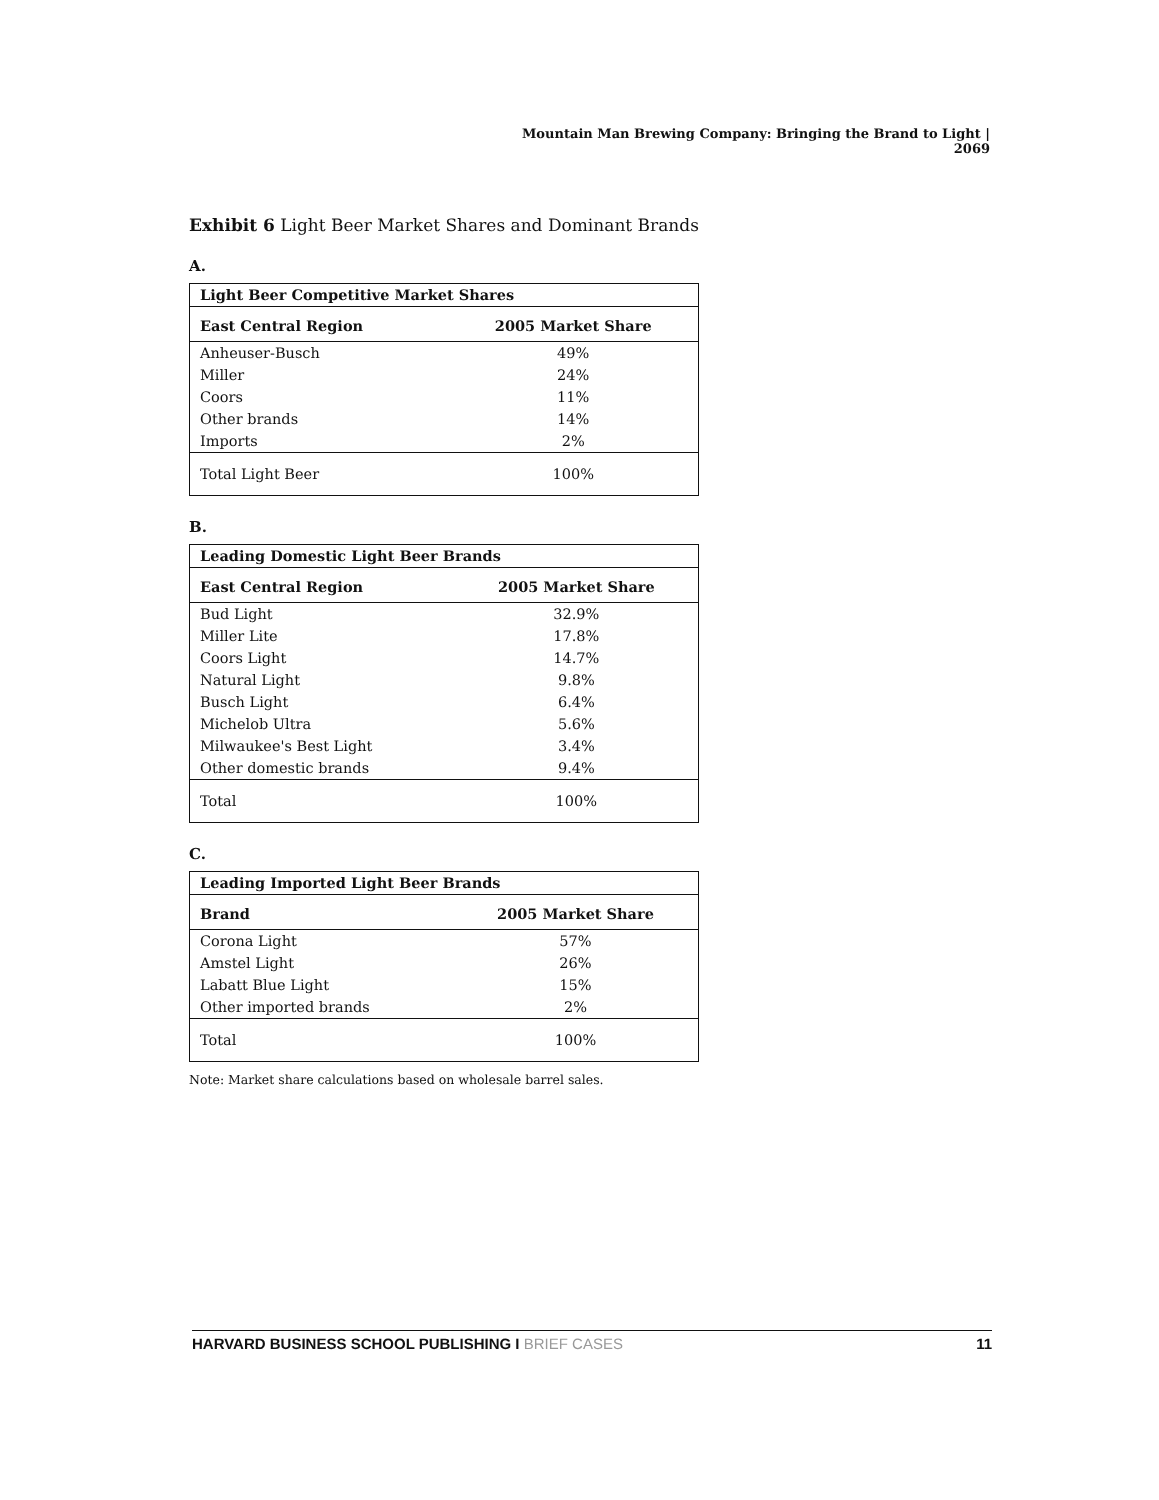Mountain Man Brewing Company: Bringing the Brand to Light | 2069
Exhibit 6 Light Beer Market Shares and Dominant Brands
A.
| Light Beer Competitive Market Shares | |
| --- | --- |
| East Central Region | 2005 Market Share |
| Anheuser-Busch | 49% |
| Miller | 24% |
| Coors | 11% |
| Other brands | 14% |
| Imports | 2% |
| Total Light Beer | 100% |
B.
| Leading Domestic Light Beer Brands | |
| --- | --- |
| East Central Region | 2005 Market Share |
| Bud Light | 32.9% |
| Miller Lite | 17.8% |
| Coors Light | 14.7% |
| Natural Light | 9.8% |
| Busch Light | 6.4% |
| Michelob Ultra | 5.6% |
| Milwaukee's Best Light | 3.4% |
| Other domestic brands | 9.4% |
| Total | 100% |
C.
| Leading Imported Light Beer Brands | |
| --- | --- |
| Brand | 2005 Market Share |
| Corona Light | 57% |
| Amstel Light | 26% |
| Labatt Blue Light | 15% |
| Other imported brands | 2% |
| Total | 100% |
Note: Market share calculations based on wholesale barrel sales.
HARVARD BUSINESS SCHOOL PUBLISHING I BRIEF CASES
11